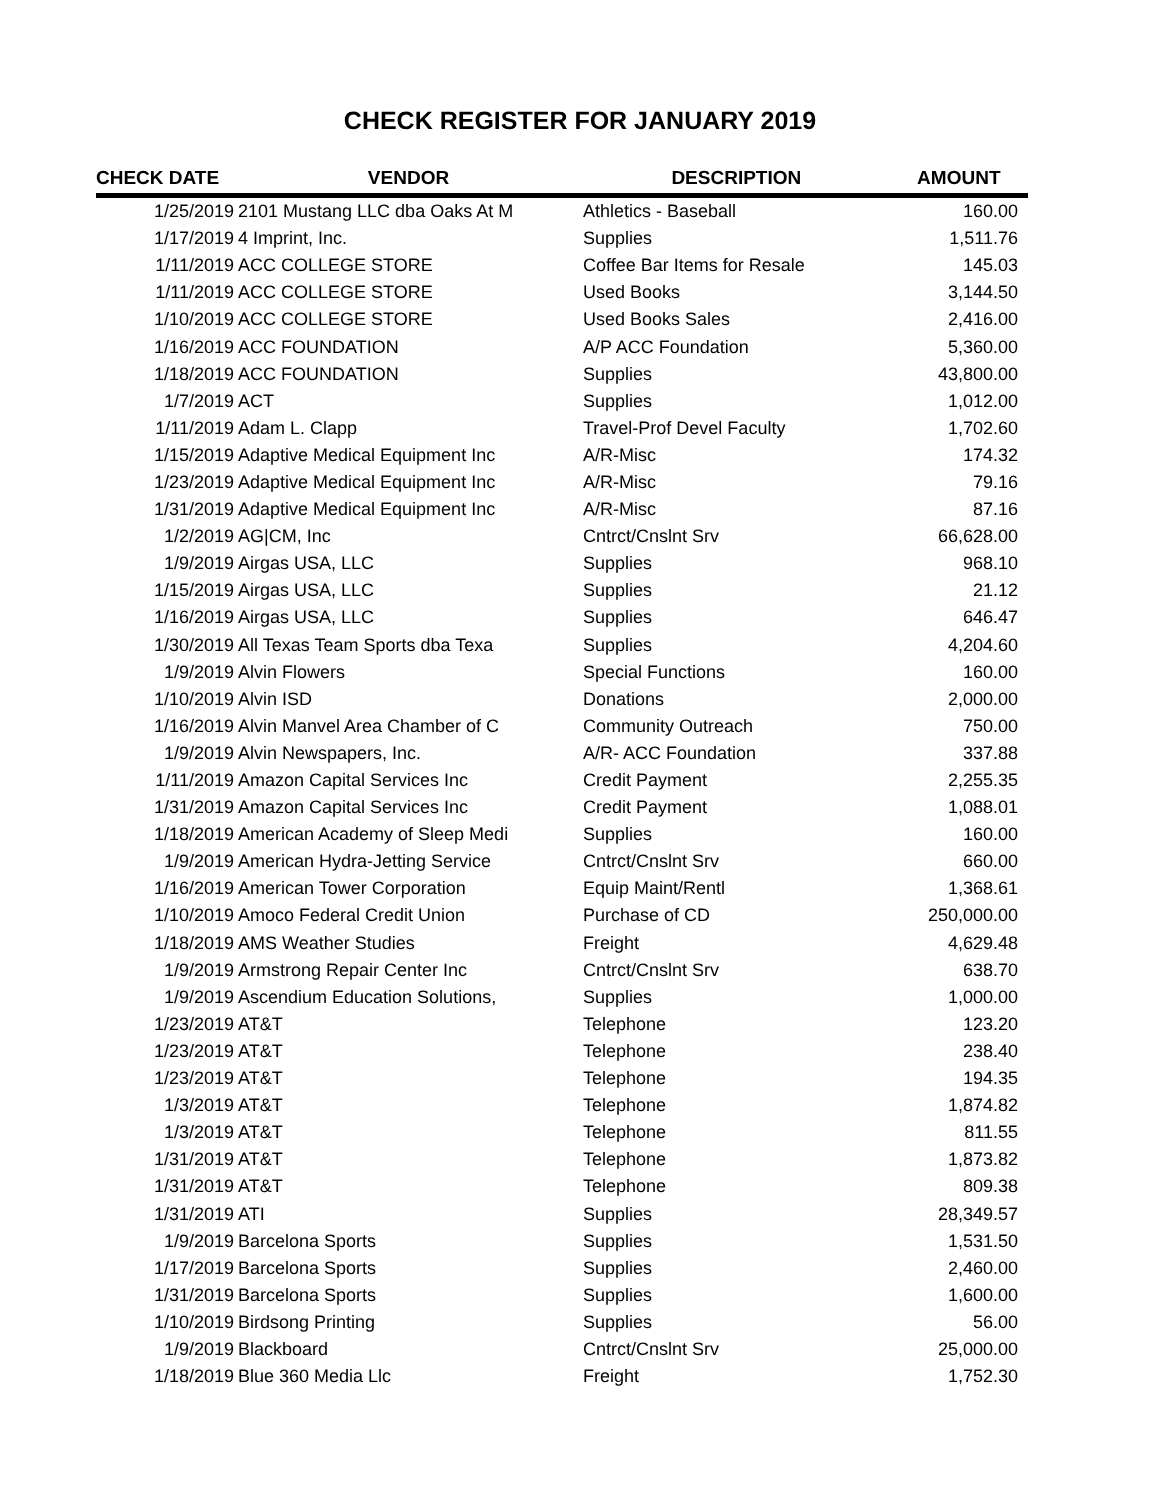CHECK REGISTER FOR JANUARY 2019
| CHECK DATE | VENDOR | DESCRIPTION | AMOUNT |
| --- | --- | --- | --- |
| 1/25/2019 | 2101 Mustang LLC dba Oaks At M | Athletics - Baseball | 160.00 |
| 1/17/2019 | 4 Imprint, Inc. | Supplies | 1,511.76 |
| 1/11/2019 | ACC COLLEGE STORE | Coffee Bar Items for Resale | 145.03 |
| 1/11/2019 | ACC COLLEGE STORE | Used Books | 3,144.50 |
| 1/10/2019 | ACC COLLEGE STORE | Used Books Sales | 2,416.00 |
| 1/16/2019 | ACC FOUNDATION | A/P ACC Foundation | 5,360.00 |
| 1/18/2019 | ACC FOUNDATION | Supplies | 43,800.00 |
| 1/7/2019 | ACT | Supplies | 1,012.00 |
| 1/11/2019 | Adam L. Clapp | Travel-Prof Devel Faculty | 1,702.60 |
| 1/15/2019 | Adaptive Medical Equipment Inc | A/R-Misc | 174.32 |
| 1/23/2019 | Adaptive Medical Equipment Inc | A/R-Misc | 79.16 |
| 1/31/2019 | Adaptive Medical Equipment Inc | A/R-Misc | 87.16 |
| 1/2/2019 | AG/CM, Inc | Cntrct/Cnslnt Srv | 66,628.00 |
| 1/9/2019 | Airgas USA, LLC | Supplies | 968.10 |
| 1/15/2019 | Airgas USA, LLC | Supplies | 21.12 |
| 1/16/2019 | Airgas USA, LLC | Supplies | 646.47 |
| 1/30/2019 | All Texas Team Sports dba Texa | Supplies | 4,204.60 |
| 1/9/2019 | Alvin Flowers | Special Functions | 160.00 |
| 1/10/2019 | Alvin ISD | Donations | 2,000.00 |
| 1/16/2019 | Alvin Manvel Area Chamber of C | Community Outreach | 750.00 |
| 1/9/2019 | Alvin Newspapers, Inc. | A/R- ACC Foundation | 337.88 |
| 1/11/2019 | Amazon Capital Services Inc | Credit Payment | 2,255.35 |
| 1/31/2019 | Amazon Capital Services Inc | Credit Payment | 1,088.01 |
| 1/18/2019 | American Academy of Sleep Medi | Supplies | 160.00 |
| 1/9/2019 | American Hydra-Jetting Service | Cntrct/Cnslnt Srv | 660.00 |
| 1/16/2019 | American Tower Corporation | Equip Maint/Rentl | 1,368.61 |
| 1/10/2019 | Amoco Federal Credit Union | Purchase of CD | 250,000.00 |
| 1/18/2019 | AMS Weather Studies | Freight | 4,629.48 |
| 1/9/2019 | Armstrong Repair Center Inc | Cntrct/Cnslnt Srv | 638.70 |
| 1/9/2019 | Ascendium Education Solutions, | Supplies | 1,000.00 |
| 1/23/2019 | AT&T | Telephone | 123.20 |
| 1/23/2019 | AT&T | Telephone | 238.40 |
| 1/23/2019 | AT&T | Telephone | 194.35 |
| 1/3/2019 | AT&T | Telephone | 1,874.82 |
| 1/3/2019 | AT&T | Telephone | 811.55 |
| 1/31/2019 | AT&T | Telephone | 1,873.82 |
| 1/31/2019 | AT&T | Telephone | 809.38 |
| 1/31/2019 | ATI | Supplies | 28,349.57 |
| 1/9/2019 | Barcelona Sports | Supplies | 1,531.50 |
| 1/17/2019 | Barcelona Sports | Supplies | 2,460.00 |
| 1/31/2019 | Barcelona Sports | Supplies | 1,600.00 |
| 1/10/2019 | Birdsong Printing | Supplies | 56.00 |
| 1/9/2019 | Blackboard | Cntrct/Cnslnt Srv | 25,000.00 |
| 1/18/2019 | Blue 360 Media Llc | Freight | 1,752.30 |